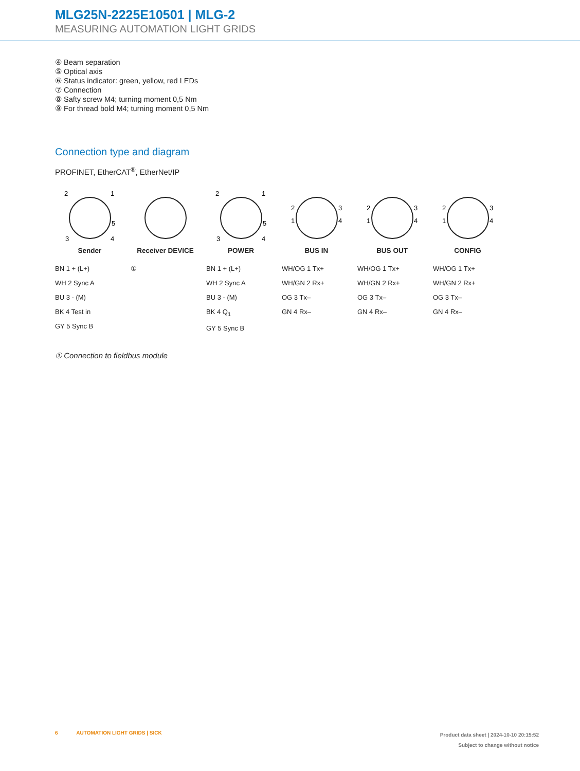MLG25N-2225E10501 | MLG-2
MEASURING AUTOMATION LIGHT GRIDS
④ Beam separation
⑤ Optical axis
⑥ Status indicator: green, yellow, red LEDs
⑦ Connection
⑧ Safty screw M4; turning moment 0,5 Nm
⑨ For thread bold M4; turning moment 0,5 Nm
Connection type and diagram
PROFINET, EtherCAT<sup>®</sup>, EtherNet/IP
2
1
5
3
4
Sender
BN 1 + (L+)
WH 2 Sync A
BU 3 - (M)
BK 4 Test in
GY 5 Sync B
Receiver DEVICE
①
2
1
5
3
4
POWER
BN 1 + (L+)
WH 2 Sync A
BU 3 - (M)
BK 4 Q<sub>1</sub>
GY 5 Sync B
2
1
3
4
BUS IN
WH/OG 1 Tx+
WH/GN 2 Rx+
OG 3 Tx–
GN 4 Rx–
2
1
3
4
BUS OUT
WH/OG 1 Tx+
WH/GN 2 Rx+
OG 3 Tx–
GN 4 Rx–
2
1
3
4
CONFIG
WH/OG 1 Tx+
WH/GN 2 Rx+
OG 3 Tx–
GN 4 Rx–
① Connection to fieldbus module
6 AUTOMATION LIGHT GRIDS | SICK
Product data sheet | 2024-10-10 20:15:52
Subject to change without notice